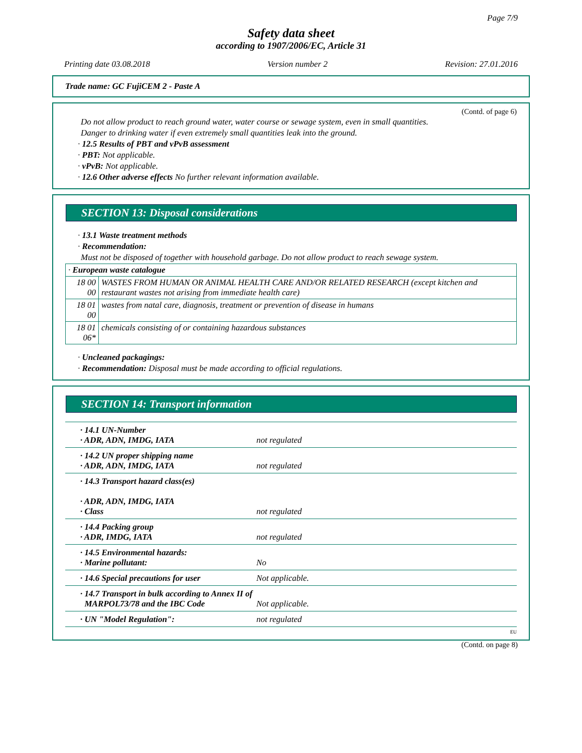Page 7/9
Safety data sheet
according to 1907/2006/EC, Article 31
Printing date 03.08.2018 Version number 2 Revision: 27.01.2016
Trade name: GC FujiCEM 2 - Paste A
(Contd. of page 6)
Do not allow product to reach ground water, water course or sewage system, even in small quantities.
Danger to drinking water if even extremely small quantities leak into the ground.
· 12.5 Results of PBT and vPvB assessment
· PBT: Not applicable.
· vPvB: Not applicable.
· 12.6 Other adverse effects No further relevant information available.
SECTION 13: Disposal considerations
· 13.1 Waste treatment methods
· Recommendation:
Must not be disposed of together with household garbage. Do not allow product to reach sewage system.
| · European waste catalogue | |
| 18 00 00 | WASTES FROM HUMAN OR ANIMAL HEALTH CARE AND/OR RELATED RESEARCH (except kitchen and restaurant wastes not arising from immediate health care) |
| 18 01 00 | wastes from natal care, diagnosis, treatment or prevention of disease in humans |
| 18 01 06* | chemicals consisting of or containing hazardous substances |
· Uncleaned packagings:
· Recommendation: Disposal must be made according to official regulations.
SECTION 14: Transport information
| · 14.1 UN-Number · ADR, ADN, IMDG, IATA | not regulated |
| · 14.2 UN proper shipping name · ADR, ADN, IMDG, IATA | not regulated |
| · 14.3 Transport hazard class(es) · ADR, ADN, IMDG, IATA · Class | not regulated |
| · 14.4 Packing group · ADR, IMDG, IATA | not regulated |
| · 14.5 Environmental hazards: · Marine pollutant: | No |
| · 14.6 Special precautions for user | Not applicable. |
| · 14.7 Transport in bulk according to Annex II of MARPOL73/78 and the IBC Code | Not applicable. |
| · UN "Model Regulation": | not regulated |
EU
(Contd. on page 8)